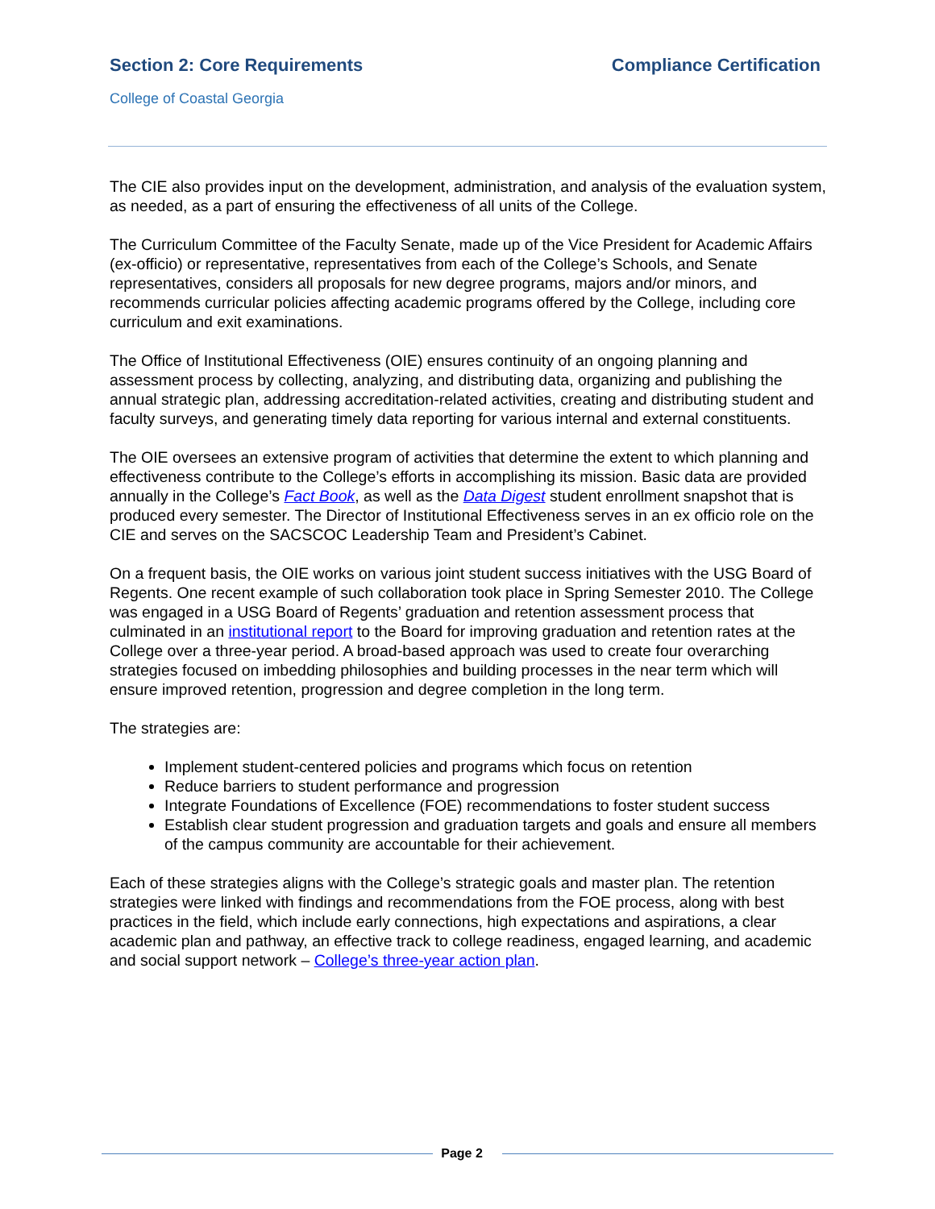Section 2: Core Requirements Compliance Certification
College of Coastal Georgia
The CIE also provides input on the development, administration, and analysis of the evaluation system, as needed, as a part of ensuring the effectiveness of all units of the College.
The Curriculum Committee of the Faculty Senate, made up of the Vice President for Academic Affairs (ex-officio) or representative, representatives from each of the College’s Schools, and Senate representatives, considers all proposals for new degree programs, majors and/or minors, and recommends curricular policies affecting academic programs offered by the College, including core curriculum and exit examinations.
The Office of Institutional Effectiveness (OIE) ensures continuity of an ongoing planning and assessment process by collecting, analyzing, and distributing data, organizing and publishing the annual strategic plan, addressing accreditation-related activities, creating and distributing student and faculty surveys, and generating timely data reporting for various internal and external constituents.
The OIE oversees an extensive program of activities that determine the extent to which planning and effectiveness contribute to the College’s efforts in accomplishing its mission. Basic data are provided annually in the College’s Fact Book, as well as the Data Digest student enrollment snapshot that is produced every semester. The Director of Institutional Effectiveness serves in an ex officio role on the CIE and serves on the SACSCOC Leadership Team and President’s Cabinet.
On a frequent basis, the OIE works on various joint student success initiatives with the USG Board of Regents. One recent example of such collaboration took place in Spring Semester 2010. The College was engaged in a USG Board of Regents’ graduation and retention assessment process that culminated in an institutional report to the Board for improving graduation and retention rates at the College over a three-year period. A broad-based approach was used to create four overarching strategies focused on imbedding philosophies and building processes in the near term which will ensure improved retention, progression and degree completion in the long term.
The strategies are:
Implement student-centered policies and programs which focus on retention
Reduce barriers to student performance and progression
Integrate Foundations of Excellence (FOE) recommendations to foster student success
Establish clear student progression and graduation targets and goals and ensure all members of the campus community are accountable for their achievement.
Each of these strategies aligns with the College’s strategic goals and master plan. The retention strategies were linked with findings and recommendations from the FOE process, along with best practices in the field, which include early connections, high expectations and aspirations, a clear academic plan and pathway, an effective track to college readiness, engaged learning, and academic and social support network – College’s three-year action plan.
Page 2